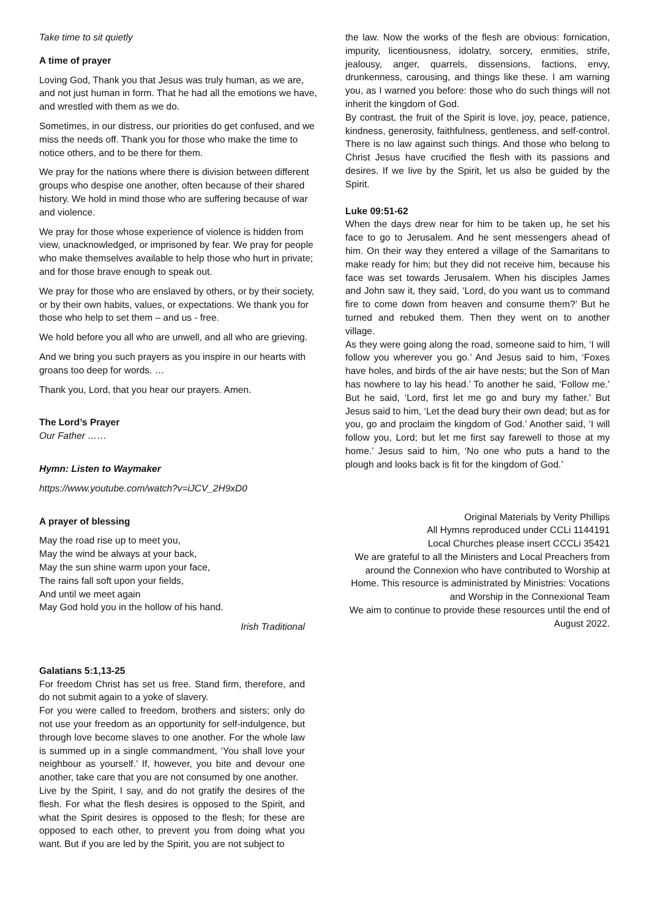Take time to sit quietly
A time of prayer
Loving God, Thank you that Jesus was truly human, as we are, and not just human in form. That he had all the emotions we have, and wrestled with them as we do.
Sometimes, in our distress, our priorities do get confused, and we miss the needs off. Thank you for those who make the time to notice others, and to be there for them.
We pray for the nations where there is division between different groups who despise one another, often because of their shared history. We hold in mind those who are suffering because of war and violence.
We pray for those whose experience of violence is hidden from view, unacknowledged, or imprisoned by fear. We pray for people who make themselves available to help those who hurt in private; and for those brave enough to speak out.
We pray for those who are enslaved by others, or by their society, or by their own habits, values, or expectations. We thank you for those who help to set them – and us - free.
We hold before you all who are unwell, and all who are grieving.
And we bring you such prayers as you inspire in our hearts with groans too deep for words. …
Thank you, Lord, that you hear our prayers. Amen.
The Lord’s Prayer
Our Father ……
Hymn: Listen to Waymaker
https://www.youtube.com/watch?v=iJCV_2H9xD0
A prayer of blessing
May the road rise up to meet you,
May the wind be always at your back,
May the sun shine warm upon your face,
The rains fall soft upon your fields,
And until we meet again
May God hold you in the hollow of his hand.
Irish Traditional
Galatians 5:1,13-25
For freedom Christ has set us free. Stand firm, therefore, and do not submit again to a yoke of slavery.
For you were called to freedom, brothers and sisters; only do not use your freedom as an opportunity for self-indulgence, but through love become slaves to one another. For the whole law is summed up in a single commandment, ‘You shall love your neighbour as yourself.’ If, however, you bite and devour one another, take care that you are not consumed by one another.
Live by the Spirit, I say, and do not gratify the desires of the flesh. For what the flesh desires is opposed to the Spirit, and what the Spirit desires is opposed to the flesh; for these are opposed to each other, to prevent you from doing what you want. But if you are led by the Spirit, you are not subject to
the law. Now the works of the flesh are obvious: fornication, impurity, licentiousness, idolatry, sorcery, enmities, strife, jealousy, anger, quarrels, dissensions, factions, envy, drunkenness, carousing, and things like these. I am warning you, as I warned you before: those who do such things will not inherit the kingdom of God.
By contrast, the fruit of the Spirit is love, joy, peace, patience, kindness, generosity, faithfulness, gentleness, and self-control. There is no law against such things. And those who belong to Christ Jesus have crucified the flesh with its passions and desires. If we live by the Spirit, let us also be guided by the Spirit.
Luke 09:51-62
When the days drew near for him to be taken up, he set his face to go to Jerusalem. And he sent messengers ahead of him. On their way they entered a village of the Samaritans to make ready for him; but they did not receive him, because his face was set towards Jerusalem. When his disciples James and John saw it, they said, ‘Lord, do you want us to command fire to come down from heaven and consume them?’ But he turned and rebuked them. Then they went on to another village.
As they were going along the road, someone said to him, ‘I will follow you wherever you go.’ And Jesus said to him, ‘Foxes have holes, and birds of the air have nests; but the Son of Man has nowhere to lay his head.’ To another he said, ‘Follow me.’ But he said, ‘Lord, first let me go and bury my father.’ But Jesus said to him, ‘Let the dead bury their own dead; but as for you, go and proclaim the kingdom of God.’ Another said, ‘I will follow you, Lord; but let me first say farewell to those at my home.’ Jesus said to him, ‘No one who puts a hand to the plough and looks back is fit for the kingdom of God.’
Original Materials by Verity Phillips
All Hymns reproduced under CCLi 1144191
Local Churches please insert CCCLi 35421
We are grateful to all the Ministers and Local Preachers from around the Connexion who have contributed to Worship at Home. This resource is administrated by Ministries: Vocations and Worship in the Connexional Team
We aim to continue to provide these resources until the end of August 2022.